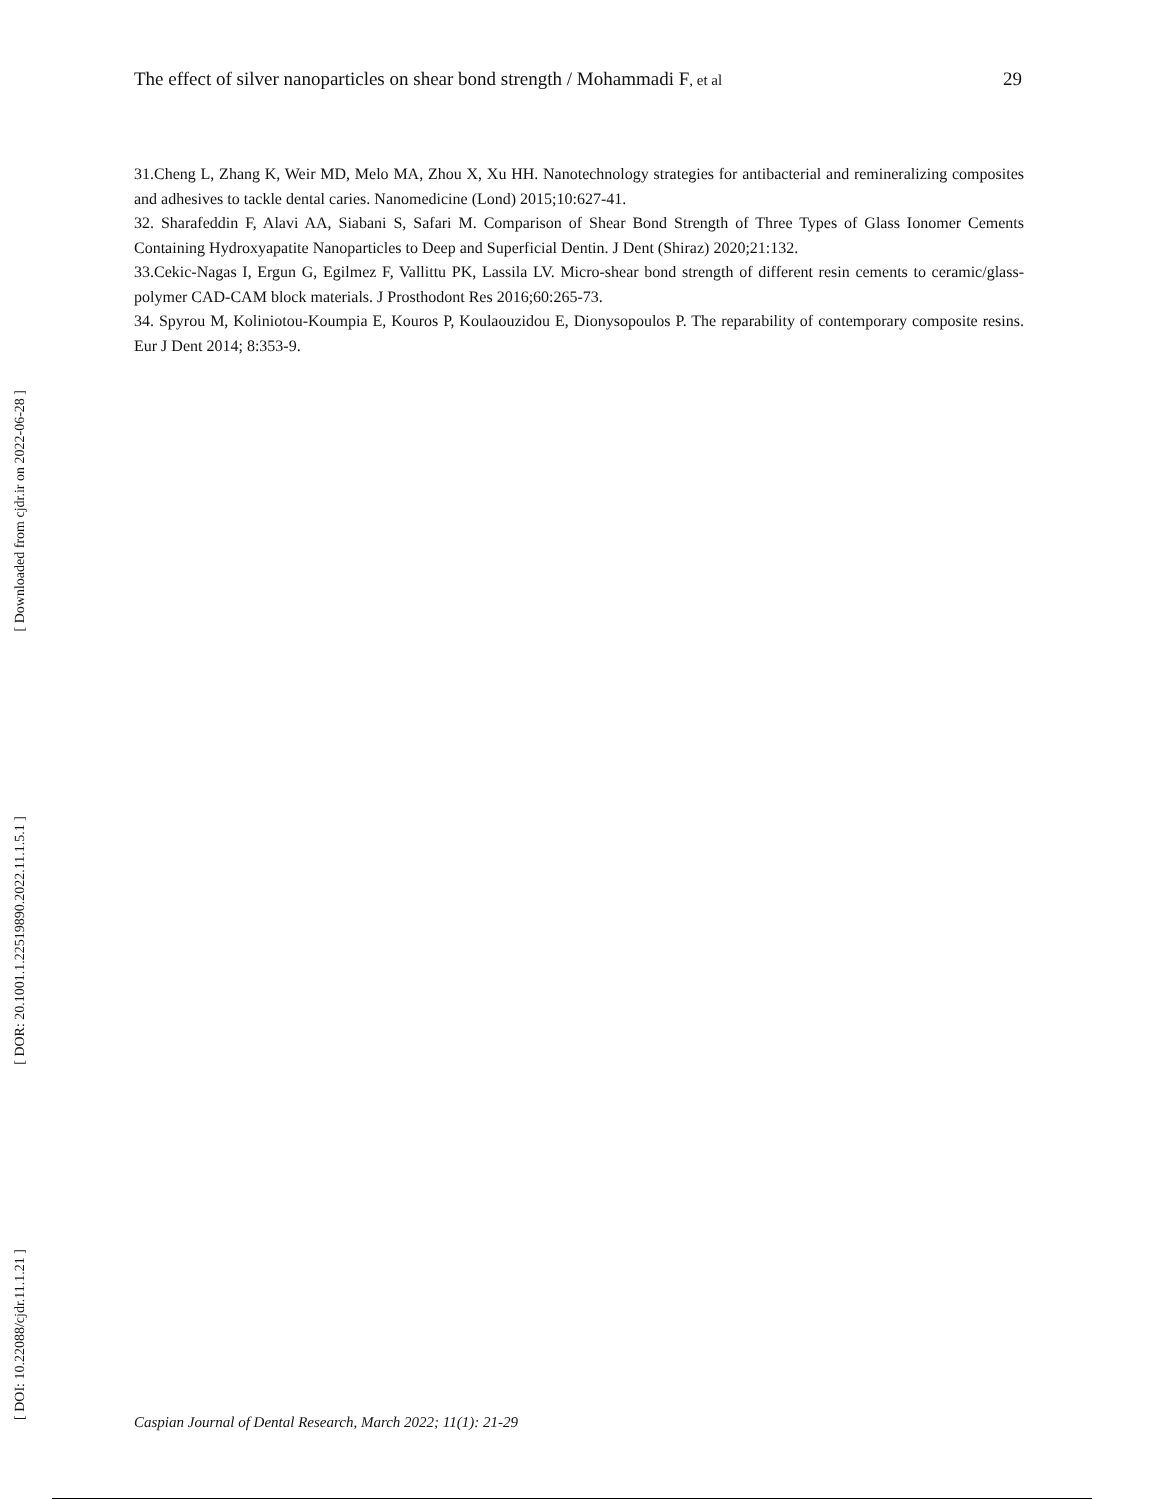The effect of silver nanoparticles on shear bond strength / Mohammadi F, et al 29
[ Downloaded from cjdr.ir on 2022-06-28 ]
[ DOR: 20.1001.1.22519890.2022.11.1.5.1 ]
[ DOI: 10.22088/cjdr.11.1.21 ]
31.Cheng L, Zhang K, Weir MD, Melo MA, Zhou X, Xu HH. Nanotechnology strategies for antibacterial and remineralizing composites and adhesives to tackle dental caries. Nanomedicine (Lond) 2015;10:627-41.
32. Sharafeddin F, Alavi AA, Siabani S, Safari M. Comparison of Shear Bond Strength of Three Types of Glass Ionomer Cements Containing Hydroxyapatite Nanoparticles to Deep and Superficial Dentin. J Dent (Shiraz) 2020;21:132.
33.Cekic-Nagas I, Ergun G, Egilmez F, Vallittu PK, Lassila LV. Micro-shear bond strength of different resin cements to ceramic/glass-polymer CAD-CAM block materials. J Prosthodont Res 2016;60:265-73.
34. Spyrou M, Koliniotou-Koumpia E, Kouros P, Koulaouzidou E, Dionysopoulos P. The reparability of contemporary composite resins. Eur J Dent 2014; 8:353-9.
Caspian Journal of Dental Research, March 2022; 11(1): 21-29